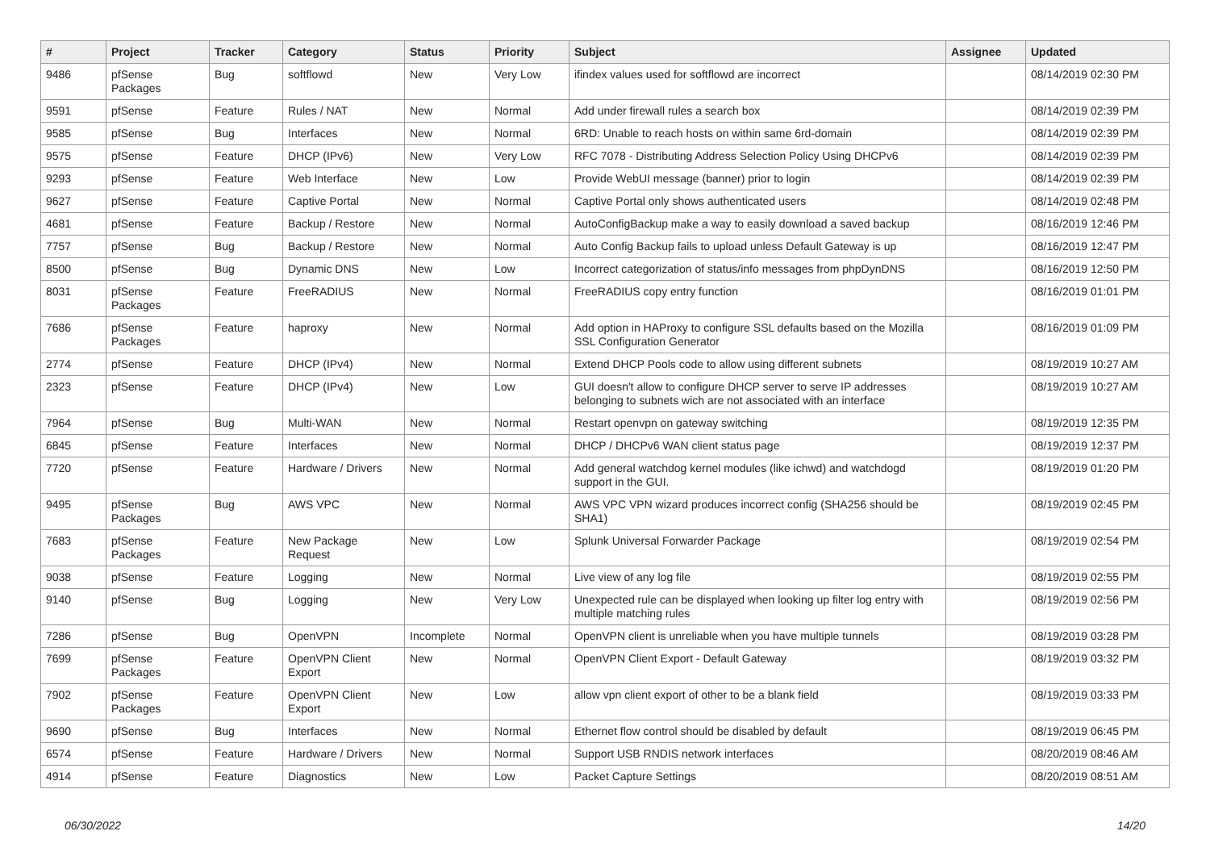| # | Project | Tracker | Category | Status | Priority | Subject | Assignee | Updated |
| --- | --- | --- | --- | --- | --- | --- | --- | --- |
| 9486 | pfSense Packages | Bug | softflowd | New | Very Low | ifindex values used for softflowd are incorrect | | 08/14/2019 02:30 PM |
| 9591 | pfSense | Feature | Rules / NAT | New | Normal | Add under firewall rules a search box | | 08/14/2019 02:39 PM |
| 9585 | pfSense | Bug | Interfaces | New | Normal | 6RD: Unable to reach hosts on within same 6rd-domain | | 08/14/2019 02:39 PM |
| 9575 | pfSense | Feature | DHCP (IPv6) | New | Very Low | RFC 7078 - Distributing Address Selection Policy Using DHCPv6 | | 08/14/2019 02:39 PM |
| 9293 | pfSense | Feature | Web Interface | New | Low | Provide WebUI message (banner) prior to login | | 08/14/2019 02:39 PM |
| 9627 | pfSense | Feature | Captive Portal | New | Normal | Captive Portal only shows authenticated users | | 08/14/2019 02:48 PM |
| 4681 | pfSense | Feature | Backup / Restore | New | Normal | AutoConfigBackup make a way to easily download a saved backup | | 08/16/2019 12:46 PM |
| 7757 | pfSense | Bug | Backup / Restore | New | Normal | Auto Config Backup fails to upload unless Default Gateway is up | | 08/16/2019 12:47 PM |
| 8500 | pfSense | Bug | Dynamic DNS | New | Low | Incorrect categorization of status/info messages from phpDynDNS | | 08/16/2019 12:50 PM |
| 8031 | pfSense Packages | Feature | FreeRADIUS | New | Normal | FreeRADIUS copy entry function | | 08/16/2019 01:01 PM |
| 7686 | pfSense Packages | Feature | haproxy | New | Normal | Add option in HAProxy to configure SSL defaults based on the Mozilla SSL Configuration Generator | | 08/16/2019 01:09 PM |
| 2774 | pfSense | Feature | DHCP (IPv4) | New | Normal | Extend DHCP Pools code to allow using different subnets | | 08/19/2019 10:27 AM |
| 2323 | pfSense | Feature | DHCP (IPv4) | New | Low | GUI doesn't allow to configure DHCP server to serve IP addresses belonging to subnets wich are not associated with an interface | | 08/19/2019 10:27 AM |
| 7964 | pfSense | Bug | Multi-WAN | New | Normal | Restart openvpn on gateway switching | | 08/19/2019 12:35 PM |
| 6845 | pfSense | Feature | Interfaces | New | Normal | DHCP / DHCPv6 WAN client status page | | 08/19/2019 12:37 PM |
| 7720 | pfSense | Feature | Hardware / Drivers | New | Normal | Add general watchdog kernel modules (like ichwd) and watchdogd support in the GUI. | | 08/19/2019 01:20 PM |
| 9495 | pfSense Packages | Bug | AWS VPC | New | Normal | AWS VPC VPN wizard produces incorrect config (SHA256 should be SHA1) | | 08/19/2019 02:45 PM |
| 7683 | pfSense Packages | Feature | New Package Request | New | Low | Splunk Universal Forwarder Package | | 08/19/2019 02:54 PM |
| 9038 | pfSense | Feature | Logging | New | Normal | Live view of any log file | | 08/19/2019 02:55 PM |
| 9140 | pfSense | Bug | Logging | New | Very Low | Unexpected rule can be displayed when looking up filter log entry with multiple matching rules | | 08/19/2019 02:56 PM |
| 7286 | pfSense | Bug | OpenVPN | Incomplete | Normal | OpenVPN client is unreliable when you have multiple tunnels | | 08/19/2019 03:28 PM |
| 7699 | pfSense Packages | Feature | OpenVPN Client Export | New | Normal | OpenVPN Client Export - Default Gateway | | 08/19/2019 03:32 PM |
| 7902 | pfSense Packages | Feature | OpenVPN Client Export | New | Low | allow vpn client export of other to be a blank field | | 08/19/2019 03:33 PM |
| 9690 | pfSense | Bug | Interfaces | New | Normal | Ethernet flow control should be disabled by default | | 08/19/2019 06:45 PM |
| 6574 | pfSense | Feature | Hardware / Drivers | New | Normal | Support USB RNDIS network interfaces | | 08/20/2019 08:46 AM |
| 4914 | pfSense | Feature | Diagnostics | New | Low | Packet Capture Settings | | 08/20/2019 08:51 AM |
06/30/2022 14/20